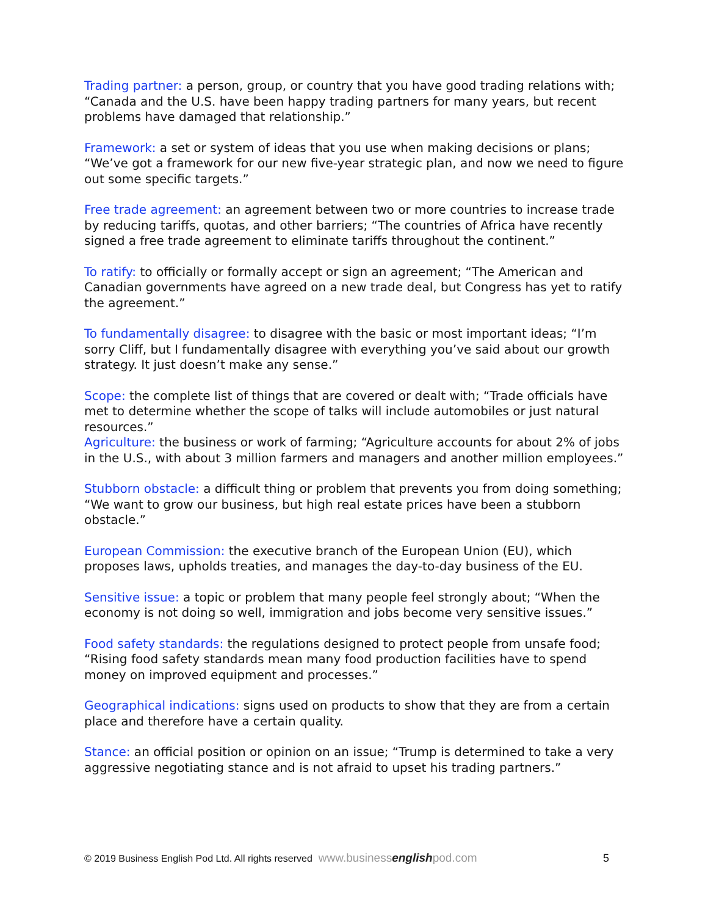Trading partner: a person, group, or country that you have good trading relations with; “Canada and the U.S. have been happy trading partners for many years, but recent problems have damaged that relationship.”
Framework: a set or system of ideas that you use when making decisions or plans; “We’ve got a framework for our new five-year strategic plan, and now we need to figure out some specific targets.”
Free trade agreement: an agreement between two or more countries to increase trade by reducing tariffs, quotas, and other barriers; “The countries of Africa have recently signed a free trade agreement to eliminate tariffs throughout the continent.”
To ratify: to officially or formally accept or sign an agreement; “The American and Canadian governments have agreed on a new trade deal, but Congress has yet to ratify the agreement.”
To fundamentally disagree: to disagree with the basic or most important ideas; “I’m sorry Cliff, but I fundamentally disagree with everything you’ve said about our growth strategy. It just doesn’t make any sense.”
Scope: the complete list of things that are covered or dealt with; “Trade officials have met to determine whether the scope of talks will include automobiles or just natural resources.”
Agriculture: the business or work of farming; “Agriculture accounts for about 2% of jobs in the U.S., with about 3 million farmers and managers and another million employees.”
Stubborn obstacle: a difficult thing or problem that prevents you from doing something; “We want to grow our business, but high real estate prices have been a stubborn obstacle.”
European Commission: the executive branch of the European Union (EU), which proposes laws, upholds treaties, and manages the day-to-day business of the EU.
Sensitive issue: a topic or problem that many people feel strongly about; “When the economy is not doing so well, immigration and jobs become very sensitive issues.”
Food safety standards: the regulations designed to protect people from unsafe food; “Rising food safety standards mean many food production facilities have to spend money on improved equipment and processes.”
Geographical indications: signs used on products to show that they are from a certain place and therefore have a certain quality.
Stance: an official position or opinion on an issue; “Trump is determined to take a very aggressive negotiating stance and is not afraid to upset his trading partners.”
© 2019 Business English Pod Ltd. All rights reserved www.businessenglishpod.com 5